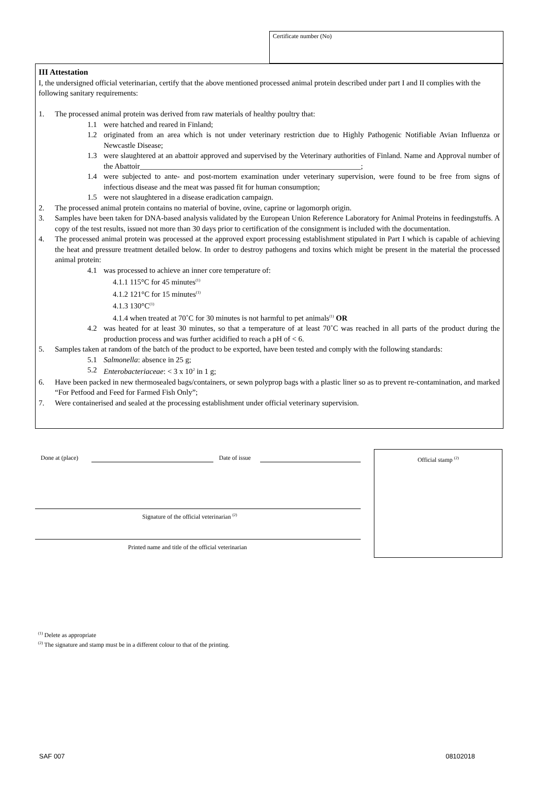Certificate number (No)
III Attestation
I, the undersigned official veterinarian, certify that the above mentioned processed animal protein described under part I and II complies with the following sanitary requirements:
1. The processed animal protein was derived from raw materials of healthy poultry that:
1.1 were hatched and reared in Finland;
1.2 originated from an area which is not under veterinary restriction due to Highly Pathogenic Notifiable Avian Influenza or Newcastle Disease;
1.3 were slaughtered at an abattoir approved and supervised by the Veterinary authorities of Finland. Name and Approval number of the Abattoir__________________________________________________________;
1.4 were subjected to ante- and post-mortem examination under veterinary supervision, were found to be free from signs of infectious disease and the meat was passed fit for human consumption;
1.5 were not slaughtered in a disease eradication campaign.
2. The processed animal protein contains no material of bovine, ovine, caprine or lagomorph origin.
3. Samples have been taken for DNA-based analysis validated by the European Union Reference Laboratory for Animal Proteins in feedingstuffs. A copy of the test results, issued not more than 30 days prior to certification of the consignment is included with the documentation.
4. The processed animal protein was processed at the approved export processing establishment stipulated in Part I which is capable of achieving the heat and pressure treatment detailed below. In order to destroy pathogens and toxins which might be present in the material the processed animal protein:
4.1 was processed to achieve an inner core temperature of:
4.1.1 115°C for 45 minutes<sup>(1)</sup>
4.1.2 121°C for 15 minutes<sup>(1)</sup>
4.1.3 130°C<sup>(1)</sup>
4.1.4 when treated at 70˚C for 30 minutes is not harmful to pet animals<sup>(1)</sup> OR
4.2 was heated for at least 30 minutes, so that a temperature of at least 70˚C was reached in all parts of the product during the production process and was further acidified to reach a pH of < 6.
5. Samples taken at random of the batch of the product to be exported, have been tested and comply with the following standards:
5.1 Salmonella: absence in 25 g;
5.2 Enterobacteriaceae: < 3 x 10<sup>2</sup> in 1 g;
6. Have been packed in new thermosealed bags/containers, or sewn polyprop bags with a plastic liner so as to prevent re-contamination, and marked “For Petfood and Feed for Farmed Fish Only”;
7. Were containerised and sealed at the processing establishment under official veterinary supervision.
Done at (place) Date of issue
Official stamp <sup>(2)</sup>
Signature of the official veterinarian <sup>(2)</sup>
Printed name and title of the official veterinarian
<sup>(1)</sup> Delete as appropriate
<sup>(2)</sup> The signature and stamp must be in a different colour to that of the printing.
SAF 007 08102018